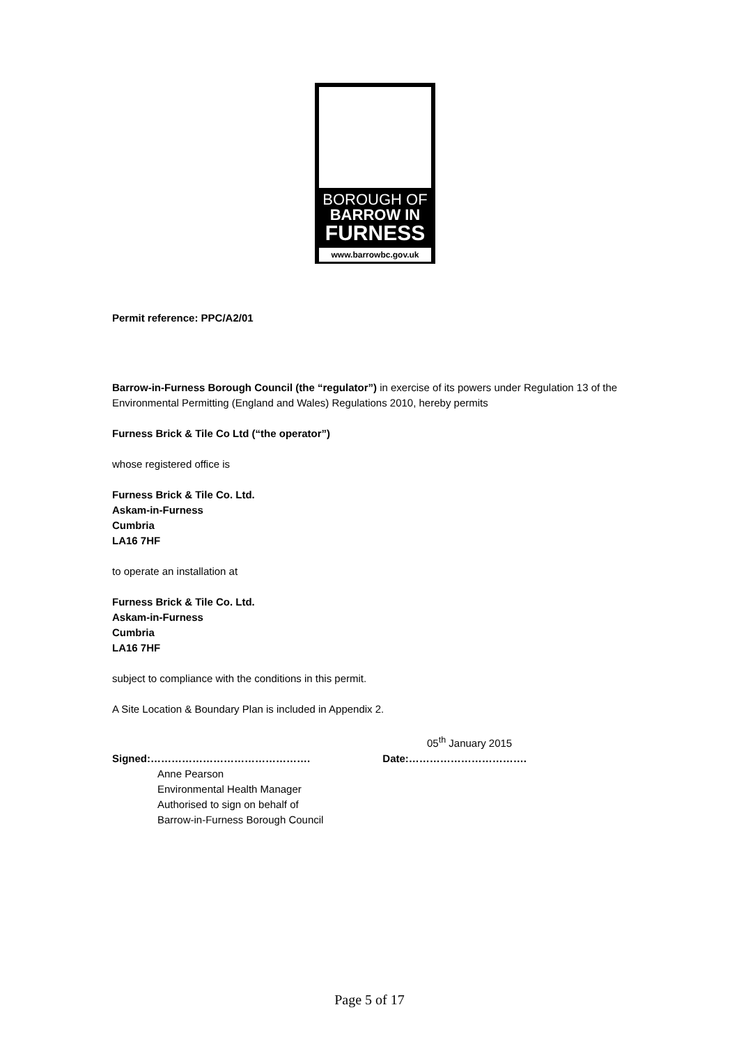BOROUGH OF
BARROW IN
FURNESS
www.barrowbc.gov.uk
Permit reference: PPC/A2/01
Barrow-in-Furness Borough Council (the “regulator”) in exercise of its powers under Regulation 13 of the Environmental Permitting (England and Wales) Regulations 2010, hereby permits
Furness Brick & Tile Co Ltd (“the operator”)
whose registered office is
Furness Brick & Tile Co. Ltd.
Askam-in-Furness
Cumbria
LA16 7HF
to operate an installation at
Furness Brick & Tile Co. Ltd.
Askam-in-Furness
Cumbria
LA16 7HF
subject to compliance with the conditions in this permit.
A Site Location & Boundary Plan is included in Appendix 2.
05<sup>th</sup> January 2015
Signed:………………………………………. Date:…………………………….
Anne Pearson
Environmental Health Manager
Authorised to sign on behalf of
Barrow-in-Furness Borough Council
Page 5 of 17